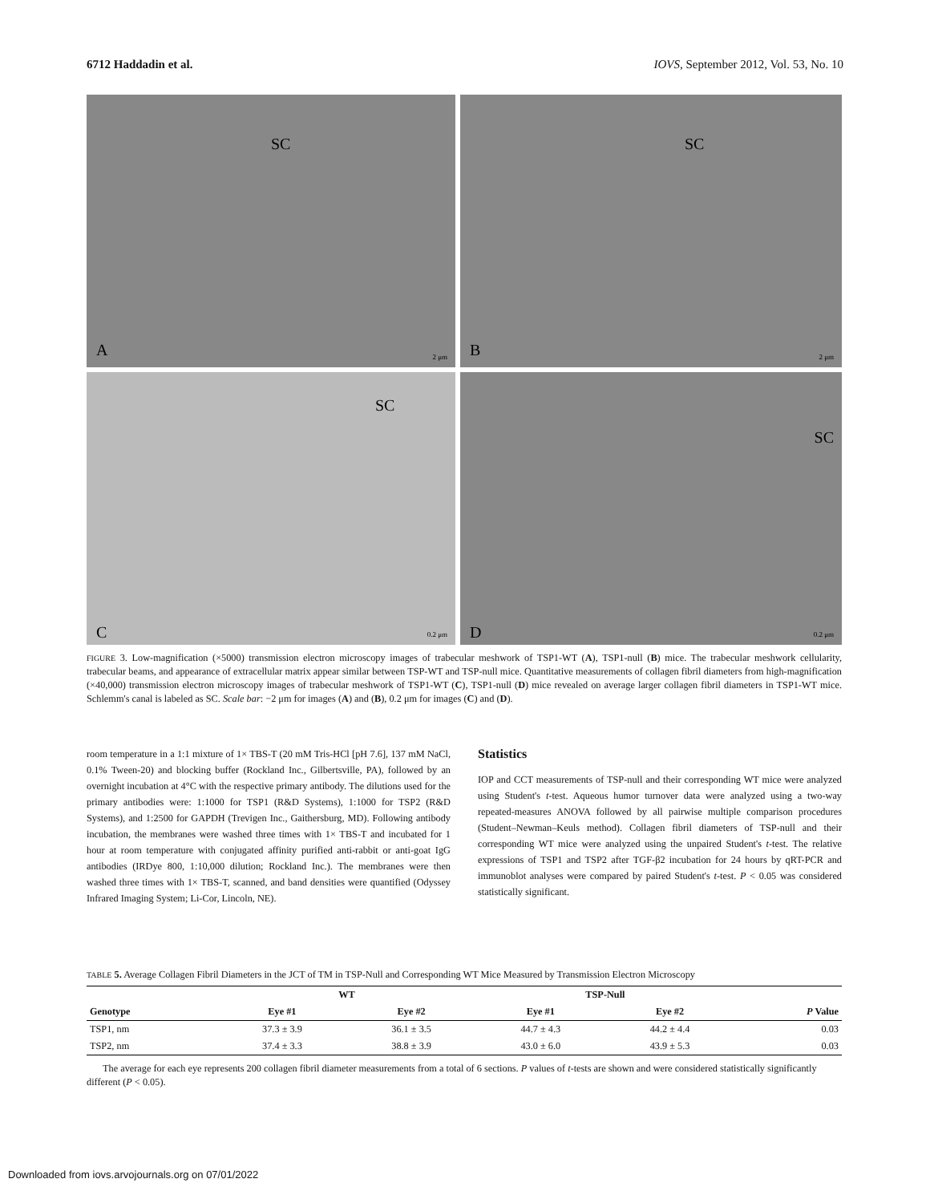6712 Haddadin et al. IOVS, September 2012, Vol. 53, No. 10
SC
A 2 μm
SC
B 2 μm
SC
C 0.2 μm
SC
D 0.2 μm
FIGURE 3. Low-magnification (×5000) transmission electron microscopy images of trabecular meshwork of TSP1-WT (A), TSP1-null (B) mice. The trabecular meshwork cellularity, trabecular beams, and appearance of extracellular matrix appear similar between TSP-WT and TSP-null mice. Quantitative measurements of collagen fibril diameters from high-magnification (×40,000) transmission electron microscopy images of trabecular meshwork of TSP1-WT (C), TSP1-null (D) mice revealed on average larger collagen fibril diameters in TSP1-WT mice. Schlemm's canal is labeled as SC. Scale bar: −2 μm for images (A) and (B), 0.2 μm for images (C) and (D).
room temperature in a 1:1 mixture of 1× TBS-T (20 mM Tris-HCl [pH 7.6], 137 mM NaCl, 0.1% Tween-20) and blocking buffer (Rockland Inc., Gilbertsville, PA), followed by an overnight incubation at 4°C with the respective primary antibody. The dilutions used for the primary antibodies were: 1:1000 for TSP1 (R&D Systems), 1:1000 for TSP2 (R&D Systems), and 1:2500 for GAPDH (Trevigen Inc., Gaithersburg, MD). Following antibody incubation, the membranes were washed three times with 1× TBS-T and incubated for 1 hour at room temperature with conjugated affinity purified anti-rabbit or anti-goat IgG antibodies (IRDye 800, 1:10,000 dilution; Rockland Inc.). The membranes were then washed three times with 1× TBS-T, scanned, and band densities were quantified (Odyssey Infrared Imaging System; Li-Cor, Lincoln, NE).
Statistics
IOP and CCT measurements of TSP-null and their corresponding WT mice were analyzed using Student's t-test. Aqueous humor turnover data were analyzed using a two-way repeated-measures ANOVA followed by all pairwise multiple comparison procedures (Student–Newman–Keuls method). Collagen fibril diameters of TSP-null and their corresponding WT mice were analyzed using the unpaired Student's t-test. The relative expressions of TSP1 and TSP2 after TGF-β2 incubation for 24 hours by qRT-PCR and immunoblot analyses were compared by paired Student's t-test. P < 0.05 was considered statistically significant.
TABLE 5. Average Collagen Fibril Diameters in the JCT of TM in TSP-Null and Corresponding WT Mice Measured by Transmission Electron Microscopy
| | WT | | TSP-Null | | |
| --- | --- | --- | --- | --- | --- |
| Genotype | Eye #1 | Eye #2 | Eye #1 | Eye #2 | P Value |
| TSP1, nm | 37.3 ± 3.9 | 36.1 ± 3.5 | 44.7 ± 4.3 | 44.2 ± 4.4 | 0.03 |
| TSP2, nm | 37.4 ± 3.3 | 38.8 ± 3.9 | 43.0 ± 6.0 | 43.9 ± 5.3 | 0.03 |
The average for each eye represents 200 collagen fibril diameter measurements from a total of 6 sections. P values of t-tests are shown and were considered statistically significantly different (P < 0.05).
Downloaded from iovs.arvojournals.org on 07/01/2022